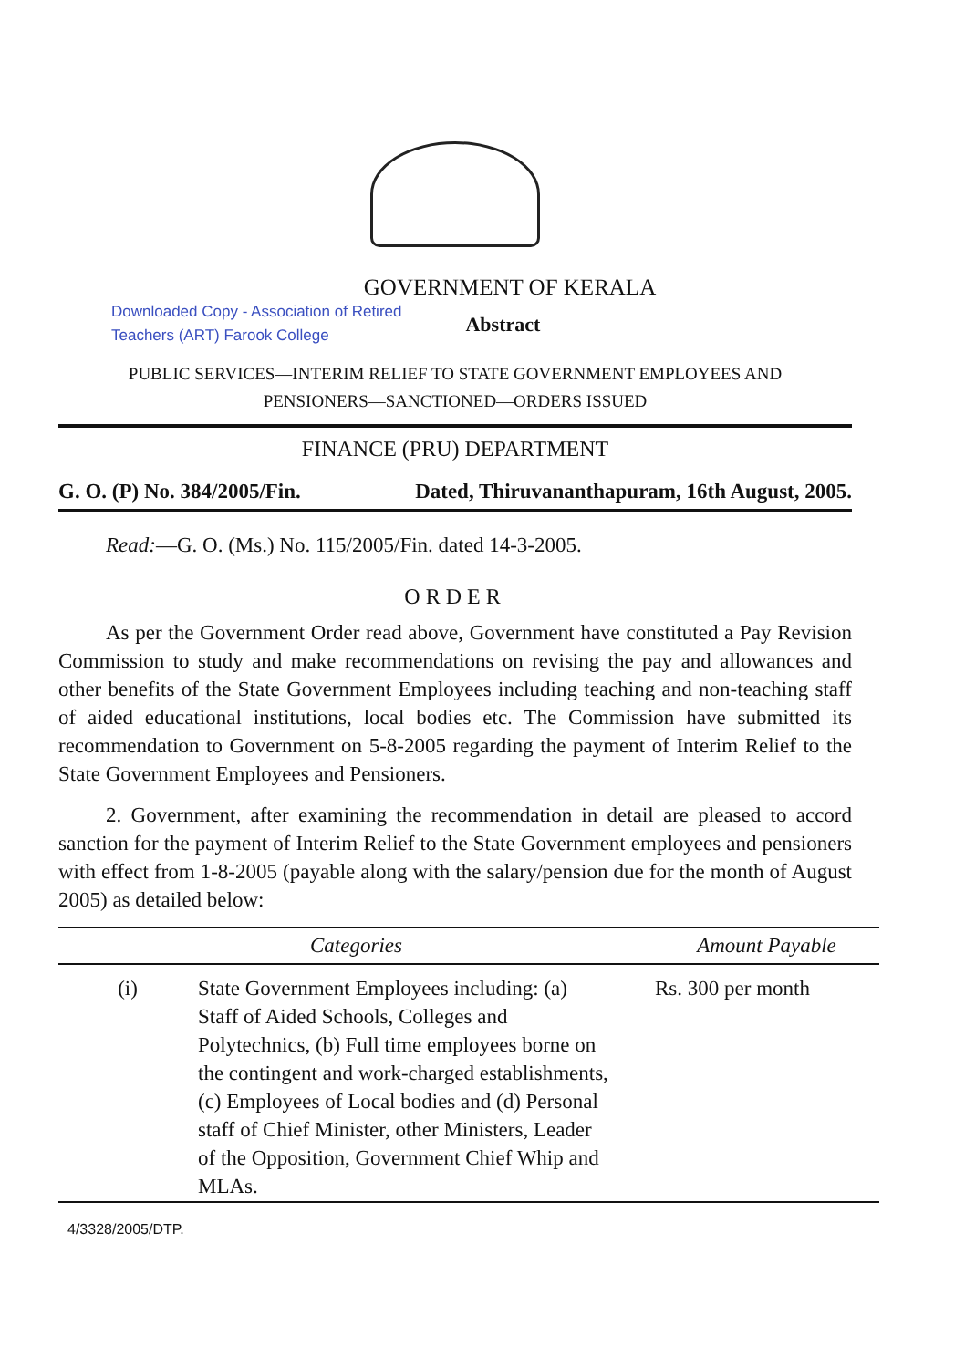GOVERNMENT OF KERALA
Downloaded Copy - Association of Retired
Teachers (ART) Farook College Abstract
PUBLIC SERVICES—INTERIM RELIEF TO STATE GOVERNMENT EMPLOYEES AND
PENSIONERS—SANCTIONED—ORDERS ISSUED
FINANCE (PRU) DEPARTMENT
G. O. (P) No. 384/2005/Fin. Dated, Thiruvananthapuram, 16th August, 2005.
Read:—G. O. (Ms.) No. 115/2005/Fin. dated 14-3-2005.
ORDER
As per the Government Order read above, Government have constituted a Pay Revision Commission to study and make recommendations on revising the pay and allowances and other benefits of the State Government Employees including teaching and non-teaching staff of aided educational institutions, local bodies etc. The Commission have submitted its recommendation to Government on 5-8-2005 regarding the payment of Interim Relief to the State Government Employees and Pensioners.
2. Government, after examining the recommendation in detail are pleased to accord sanction for the payment of Interim Relief to the State Government employees and pensioners with effect from 1-8-2005 (payable along with the salary/pension due for the month of August 2005) as detailed below:
| Categories | | Amount Payable |
| --- | --- | --- |
| (i) | State Government Employees including: (a) Staff of Aided Schools, Colleges and Polytechnics, (b) Full time employees borne on the contingent and work-charged establishments, (c) Employees of Local bodies and (d) Personal staff of Chief Minister, other Ministers, Leader of the Opposition, Government Chief Whip and MLAs. | Rs. 300 per month |
4/3328/2005/DTP.